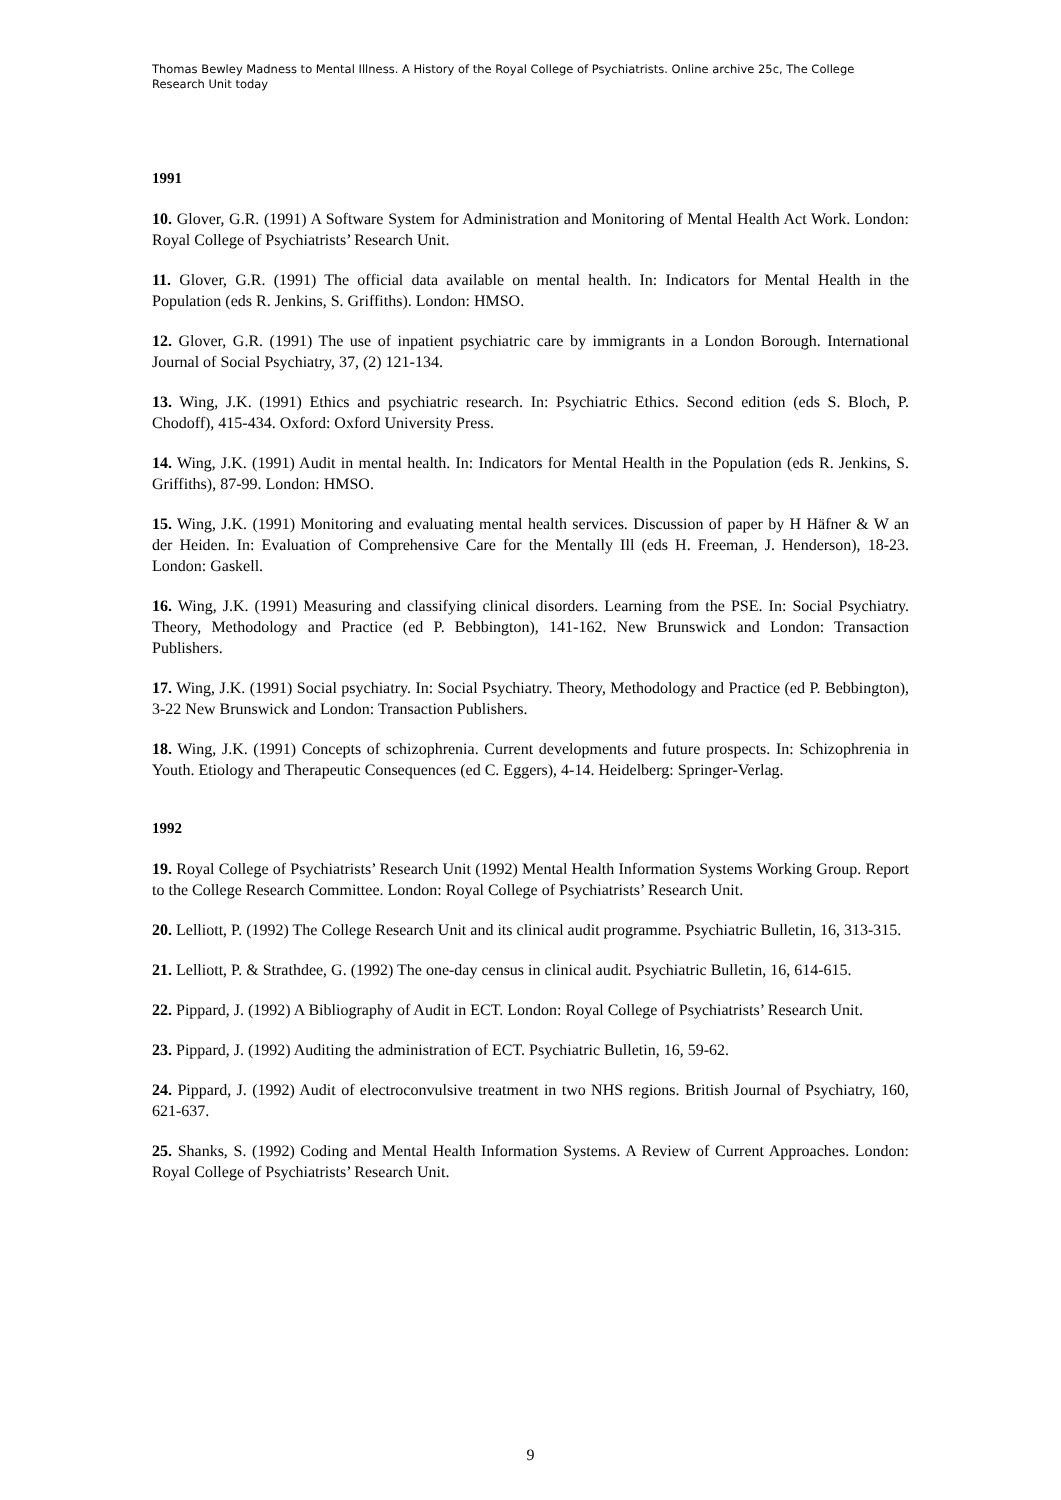Thomas Bewley Madness to Mental Illness. A History of the Royal College of Psychiatrists. Online archive 25c, The College Research Unit today
1991
10. Glover, G.R. (1991) A Software System for Administration and Monitoring of Mental Health Act Work. London: Royal College of Psychiatrists’ Research Unit.
11. Glover, G.R. (1991) The official data available on mental health. In: Indicators for Mental Health in the Population (eds R. Jenkins, S. Griffiths). London: HMSO.
12. Glover, G.R. (1991) The use of inpatient psychiatric care by immigrants in a London Borough. International Journal of Social Psychiatry, 37, (2) 121-134.
13. Wing, J.K. (1991) Ethics and psychiatric research. In: Psychiatric Ethics. Second edition (eds S. Bloch, P. Chodoff), 415-434. Oxford: Oxford University Press.
14. Wing, J.K. (1991) Audit in mental health. In: Indicators for Mental Health in the Population (eds R. Jenkins, S. Griffiths), 87-99. London: HMSO.
15. Wing, J.K. (1991) Monitoring and evaluating mental health services. Discussion of paper by H Häfner & W an der Heiden. In: Evaluation of Comprehensive Care for the Mentally Ill (eds H. Freeman, J. Henderson), 18-23. London: Gaskell.
16. Wing, J.K. (1991) Measuring and classifying clinical disorders. Learning from the PSE. In: Social Psychiatry. Theory, Methodology and Practice (ed P. Bebbington), 141-162. New Brunswick and London: Transaction Publishers.
17. Wing, J.K. (1991) Social psychiatry. In: Social Psychiatry. Theory, Methodology and Practice (ed P. Bebbington), 3-22 New Brunswick and London: Transaction Publishers.
18. Wing, J.K. (1991) Concepts of schizophrenia. Current developments and future prospects. In: Schizophrenia in Youth. Etiology and Therapeutic Consequences (ed C. Eggers), 4-14. Heidelberg: Springer-Verlag.
1992
19. Royal College of Psychiatrists’ Research Unit (1992) Mental Health Information Systems Working Group. Report to the College Research Committee. London: Royal College of Psychiatrists’ Research Unit.
20. Lelliott, P. (1992) The College Research Unit and its clinical audit programme. Psychiatric Bulletin, 16, 313-315.
21. Lelliott, P. & Strathdee, G. (1992) The one-day census in clinical audit. Psychiatric Bulletin, 16, 614-615.
22. Pippard, J. (1992) A Bibliography of Audit in ECT. London: Royal College of Psychiatrists’ Research Unit.
23. Pippard, J. (1992) Auditing the administration of ECT. Psychiatric Bulletin, 16, 59-62.
24. Pippard, J. (1992) Audit of electroconvulsive treatment in two NHS regions. British Journal of Psychiatry, 160, 621-637.
25. Shanks, S. (1992) Coding and Mental Health Information Systems. A Review of Current Approaches. London: Royal College of Psychiatrists’ Research Unit.
9